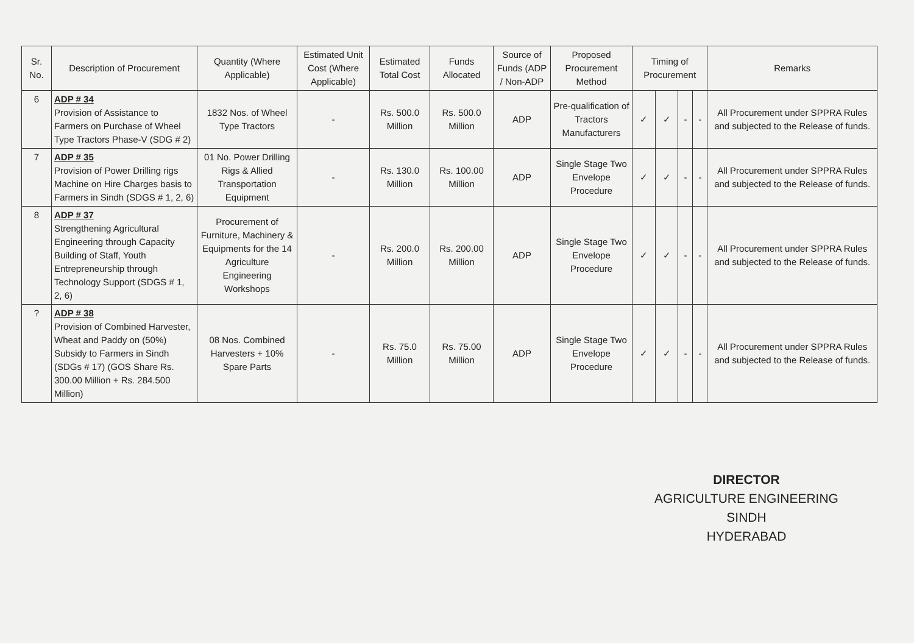| Sr. No. | Description of Procurement | Quantity (Where Applicable) | Estimated Unit Cost (Where Applicable) | Estimated Total Cost | Funds Allocated | Source of Funds (ADP / Non-ADP | Proposed Procurement Method | Timing of Procurement | | | | Remarks |
| --- | --- | --- | --- | --- | --- | --- | --- | --- | --- | --- | --- | --- |
| 6 | ADP # 34 Provision of Assistance to Farmers on Purchase of Wheel Type Tractors Phase-V (SDG # 2) | 1832 Nos. of Wheel Type Tractors | - | Rs. 500.0 Million | Rs. 500.0 Million | ADP | Pre-qualification of Tractors Manufacturers | ✓ | ✓ | - | - | All Procurement under SPPRA Rules and subjected to the Release of funds. |
| 7 | ADP # 35 Provision of Power Drilling rigs Machine on Hire Charges basis to Farmers in Sindh (SDGS # 1, 2, 6) | 01 No. Power Drilling Rigs & Allied Transportation Equipment | - | Rs. 130.0 Million | Rs. 100.00 Million | ADP | Single Stage Two Envelope Procedure | ✓ | ✓ | - | - | All Procurement under SPPRA Rules and subjected to the Release of funds. |
| 8 | ADP # 37 Strengthening Agricultural Engineering through Capacity Building of Staff, Youth Entrepreneurship through Technology Support (SDGS # 1, 2, 6) | Procurement of Furniture, Machinery & Equipments for the 14 Agriculture Engineering Workshops | - | Rs. 200.0 Million | Rs. 200.00 Million | ADP | Single Stage Two Envelope Procedure | ✓ | ✓ | - | - | All Procurement under SPPRA Rules and subjected to the Release of funds. |
| ? | ADP # 38 Provision of Combined Harvester, Wheat and Paddy on (50%) Subsidy to Farmers in Sindh (SDGs # 17) (GOS Share Rs. 300.00 Million + Rs. 284.500 Million) | 08 Nos. Combined Harvesters + 10% Spare Parts | - | Rs. 75.0 Million | Rs. 75.00 Million | ADP | Single Stage Two Envelope Procedure | ✓ | ✓ | - | - | All Procurement under SPPRA Rules and subjected to the Release of funds. |
DIRECTOR
AGRICULTURE ENGINEERING SINDH
HYDERABAD